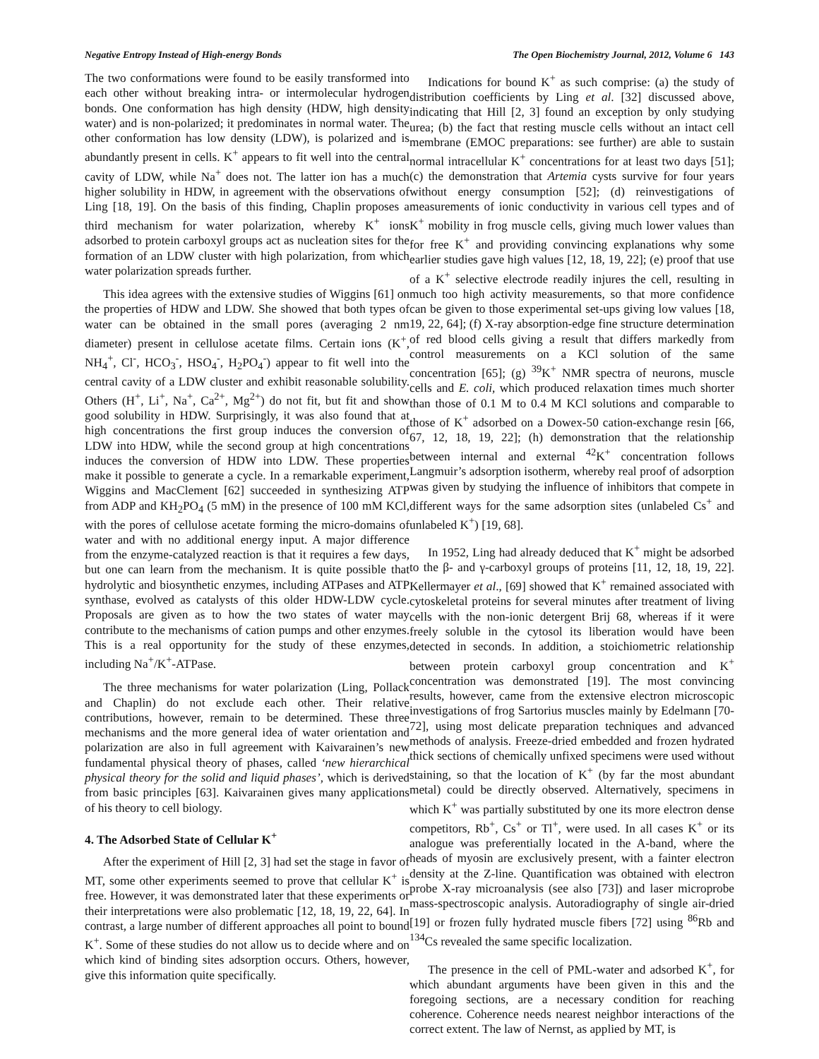Negative Entropy Instead of High-energy Bonds The Open Biochemistry Journal, 2012, Volume 6 143
The two conformations were found to be easily transformed into each other without breaking intra- or intermolecular hydrogen bonds. One conformation has high density (HDW, high density water) and is non-polarized; it predominates in normal water. The other conformation has low density (LDW), is polarized and is abundantly present in cells. K<sup>+</sup> appears to fit well into the central cavity of LDW, while Na<sup>+</sup> does not. The latter ion has a much higher solubility in HDW, in agreement with the observations of Ling [18, 19]. On the basis of this finding, Chaplin proposes a third mechanism for water polarization, whereby K<sup>+</sup> ions adsorbed to protein carboxyl groups act as nucleation sites for the formation of an LDW cluster with high polarization, from which water polarization spreads further.
This idea agrees with the extensive studies of Wiggins [61] on the properties of HDW and LDW. She showed that both types of water can be obtained in the small pores (averaging 2 nm diameter) present in cellulose acetate films. Certain ions (K<sup>+</sup>, NH<sub>4</sub><sup>+</sup>, Cl<sup>-</sup>, HCO<sub>3</sub><sup>-</sup>, HSO<sub>4</sub><sup>-</sup>, H<sub>2</sub>PO<sub>4</sub><sup>-</sup>) appear to fit well into the central cavity of a LDW cluster and exhibit reasonable solubility. Others (H<sup>+</sup>, Li<sup>+</sup>, Na<sup>+</sup>, Ca<sup>2+</sup>, Mg<sup>2+</sup>) do not fit, but fit and show good solubility in HDW. Surprisingly, it was also found that at high concentrations the first group induces the conversion of LDW into HDW, while the second group at high concentrations induces the conversion of HDW into LDW. These properties make it possible to generate a cycle. In a remarkable experiment, Wiggins and MacClement [62] succeeded in synthesizing ATP from ADP and KH<sub>2</sub>PO<sub>4</sub> (5 mM) in the presence of 100 mM KCl, with the pores of cellulose acetate forming the micro-domains of water and with no additional energy input. A major difference from the enzyme-catalyzed reaction is that it requires a few days, but one can learn from the mechanism. It is quite possible that hydrolytic and biosynthetic enzymes, including ATPases and ATP synthase, evolved as catalysts of this older HDW-LDW cycle. Proposals are given as to how the two states of water may contribute to the mechanisms of cation pumps and other enzymes. This is a real opportunity for the study of these enzymes, including Na<sup>+</sup>/K<sup>+</sup>-ATPase.
The three mechanisms for water polarization (Ling, Pollack and Chaplin) do not exclude each other. Their relative contributions, however, remain to be determined. These three mechanisms and the more general idea of water orientation and polarization are also in full agreement with Kaivarainen’s new fundamental physical theory of phases, called ‘new hierarchical physical theory for the solid and liquid phases’, which is derived from basic principles [63]. Kaivarainen gives many applications of his theory to cell biology.
4. The Adsorbed State of Cellular K<sup>+</sup>
After the experiment of Hill [2, 3] had set the stage in favor of MT, some other experiments seemed to prove that cellular K<sup>+</sup> is free. However, it was demonstrated later that these experiments or their interpretations were also problematic [12, 18, 19, 22, 64]. In contrast, a large number of different approaches all point to bound K<sup>+</sup>. Some of these studies do not allow us to decide where and on which kind of binding sites adsorption occurs. Others, however, give this information quite specifically.
Indications for bound K<sup>+</sup> as such comprise: (a) the study of distribution coefficients by Ling et al. [32] discussed above, indicating that Hill [2, 3] found an exception by only studying urea; (b) the fact that resting muscle cells without an intact cell membrane (EMOC preparations: see further) are able to sustain normal intracellular K<sup>+</sup> concentrations for at least two days [51]; (c) the demonstration that Artemia cysts survive for four years without energy consumption [52]; (d) reinvestigations of measurements of ionic conductivity in various cell types and of K<sup>+</sup> mobility in frog muscle cells, giving much lower values than for free K<sup>+</sup> and providing convincing explanations why some earlier studies gave high values [12, 18, 19, 22]; (e) proof that use of a K<sup>+</sup> selective electrode readily injures the cell, resulting in much too high activity measurements, so that more confidence can be given to those experimental set-ups giving low values [18, 19, 22, 64]; (f) X-ray absorption-edge fine structure determination of red blood cells giving a result that differs markedly from control measurements on a KCl solution of the same concentration [65]; (g) <sup>39</sup>K<sup>+</sup> NMR spectra of neurons, muscle cells and E. coli, which produced relaxation times much shorter than those of 0.1 M to 0.4 M KCl solutions and comparable to those of K<sup>+</sup> adsorbed on a Dowex-50 cation-exchange resin [66, 67, 12, 18, 19, 22]; (h) demonstration that the relationship between internal and external <sup>42</sup>K<sup>+</sup> concentration follows Langmuir’s adsorption isotherm, whereby real proof of adsorption was given by studying the influence of inhibitors that compete in different ways for the same adsorption sites (unlabeled Cs<sup>+</sup> and unlabeled K<sup>+</sup>) [19, 68].
In 1952, Ling had already deduced that K<sup>+</sup> might be adsorbed to the β- and γ-carboxyl groups of proteins [11, 12, 18, 19, 22]. Kellermayer et al., [69] showed that K<sup>+</sup> remained associated with cytoskeletal proteins for several minutes after treatment of living cells with the non-ionic detergent Brij 68, whereas if it were freely soluble in the cytosol its liberation would have been detected in seconds. In addition, a stoichiometric relationship between protein carboxyl group concentration and K<sup>+</sup> concentration was demonstrated [19]. The most convincing results, however, came from the extensive electron microscopic investigations of frog Sartorius muscles mainly by Edelmann [70-72], using most delicate preparation techniques and advanced methods of analysis. Freeze-dried embedded and frozen hydrated thick sections of chemically unfixed specimens were used without staining, so that the location of K<sup>+</sup> (by far the most abundant metal) could be directly observed. Alternatively, specimens in which K<sup>+</sup> was partially substituted by one its more electron dense competitors, Rb<sup>+</sup>, Cs<sup>+</sup> or Tl<sup>+</sup>, were used. In all cases K<sup>+</sup> or its analogue was preferentially located in the A-band, where the heads of myosin are exclusively present, with a fainter electron density at the Z-line. Quantification was obtained with electron probe X-ray microanalysis (see also [73]) and laser microprobe mass-spectroscopic analysis. Autoradiography of single air-dried [19] or frozen fully hydrated muscle fibers [72] using <sup>86</sup>Rb and <sup>134</sup>Cs revealed the same specific localization.
The presence in the cell of PML-water and adsorbed K<sup>+</sup>, for which abundant arguments have been given in this and the foregoing sections, are a necessary condition for reaching coherence. Coherence needs nearest neighbor interactions of the correct extent. The law of Nernst, as applied by MT, is